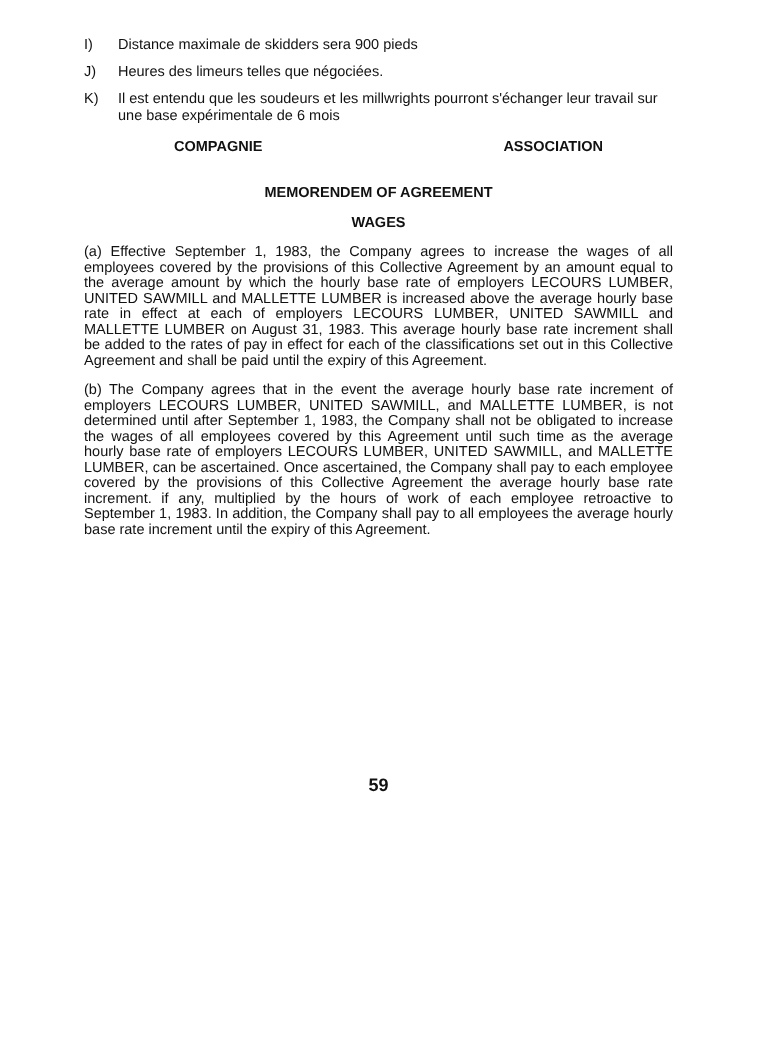I) Distance maximale de skidders sera 900 pieds
J) Heures des limeurs telles que négociées.
K) Il est entendu que les soudeurs et les millwrights pourront s'échanger leur travail sur une base expérimentale de 6 mois
COMPAGNIE ASSOCIATION
MEMORENDEM OF AGREEMENT
WAGES
(a) Effective September 1, 1983, the Company agrees to increase the wages of all employees covered by the provisions of this Collective Agreement by an amount equal to the average amount by which the hourly base rate of employers LECOURS LUMBER, UNITED SAWMILL and MALLETTE LUMBER is increased above the average hourly base rate in effect at each of employers LECOURS LUMBER, UNITED SAWMILL and MALLETTE LUMBER on August 31, 1983. This average hourly base rate increment shall be added to the rates of pay in effect for each of the classifications set out in this Collective Agreement and shall be paid until the expiry of this Agreement.
(b) The Company agrees that in the event the average hourly base rate increment of employers LECOURS LUMBER, UNITED SAWMILL, and MALLETTE LUMBER, is not determined until after September 1, 1983, the Company shall not be obligated to increase the wages of all employees covered by this Agreement until such time as the average hourly base rate of employers LECOURS LUMBER, UNITED SAWMILL, and MALLETTE LUMBER, can be ascertained. Once ascertained, the Company shall pay to each employee covered by the provisions of this Collective Agreement the average hourly base rate increment. if any, multiplied by the hours of work of each employee retroactive to September 1, 1983. In addition, the Company shall pay to all employees the average hourly base rate increment until the expiry of this Agreement.
59